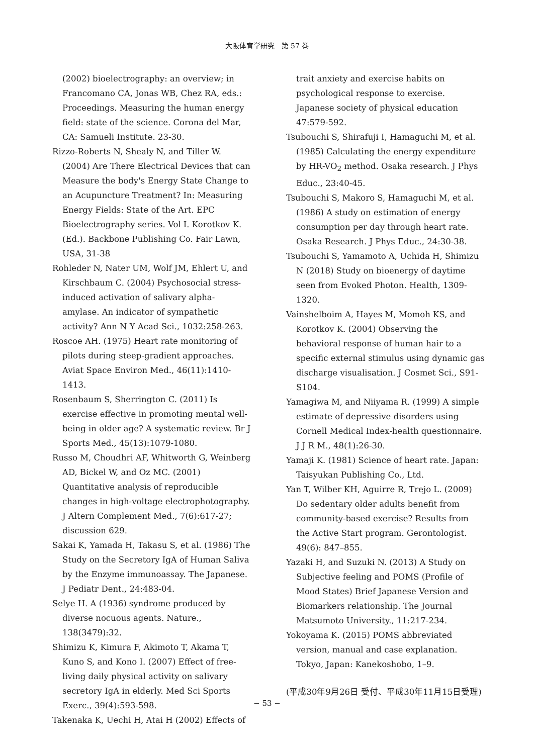大阪体育学研究　第 57 巻
(2002) bioelectrography: an overview; in Francomano CA, Jonas WB, Chez RA, eds.: Proceedings. Measuring the human energy field: state of the science. Corona del Mar, CA: Samueli Institute. 23-30.
Rizzo-Roberts N, Shealy N, and Tiller W. (2004) Are There Electrical Devices that can Measure the body's Energy State Change to an Acupuncture Treatment? In: Measuring Energy Fields: State of the Art. EPC Bioelectrography series. Vol I. Korotkov K. (Ed.). Backbone Publishing Co. Fair Lawn, USA, 31-38
Rohleder N, Nater UM, Wolf JM, Ehlert U, and Kirschbaum C. (2004) Psychosocial stress-induced activation of salivary alpha-amylase. An indicator of sympathetic activity? Ann N Y Acad Sci., 1032:258-263.
Roscoe AH. (1975) Heart rate monitoring of pilots during steep-gradient approaches. Aviat Space Environ Med., 46(11):1410-1413.
Rosenbaum S, Sherrington C. (2011) Is exercise effective in promoting mental well-being in older age? A systematic review. Br J Sports Med., 45(13):1079-1080.
Russo M, Choudhri AF, Whitworth G, Weinberg AD, Bickel W, and Oz MC. (2001) Quantitative analysis of reproducible changes in high-voltage electrophotography. J Altern Complement Med., 7(6):617-27; discussion 629.
Sakai K, Yamada H, Takasu S, et al. (1986) The Study on the Secretory IgA of Human Saliva by the Enzyme immunoassay. The Japanese. J Pediatr Dent., 24:483-04.
Selye H. A (1936) syndrome produced by diverse nocuous agents. Nature., 138(3479):32.
Shimizu K, Kimura F, Akimoto T, Akama T, Kuno S, and Kono I. (2007) Effect of free-living daily physical activity on salivary secretory IgA in elderly. Med Sci Sports Exerc., 39(4):593-598.
Takenaka K, Uechi H, Atai H (2002) Effects of
trait anxiety and exercise habits on psychological response to exercise. Japanese society of physical education 47:579-592.
Tsubouchi S, Shirafuji I, Hamaguchi M, et al. (1985) Calculating the energy expenditure by HR-VO<sub>2</sub> method. Osaka research. J Phys Educ., 23:40-45.
Tsubouchi S, Makoro S, Hamaguchi M, et al. (1986) A study on estimation of energy consumption per day through heart rate. Osaka Research. J Phys Educ., 24:30-38.
Tsubouchi S, Yamamoto A, Uchida H, Shimizu N (2018) Study on bioenergy of daytime seen from Evoked Photon. Health, 1309-1320.
Vainshelboim A, Hayes M, Momoh KS, and Korotkov K. (2004) Observing the behavioral response of human hair to a specific external stimulus using dynamic gas discharge visualisation. J Cosmet Sci., S91-S104.
Yamagiwa M, and Niiyama R. (1999) A simple estimate of depressive disorders using Cornell Medical Index-health questionnaire. J J R M., 48(1):26-30.
Yamaji K. (1981) Science of heart rate. Japan: Taisyukan Publishing Co., Ltd.
Yan T, Wilber KH, Aguirre R, Trejo L. (2009) Do sedentary older adults benefit from community-based exercise? Results from the Active Start program. Gerontologist. 49(6): 847–855.
Yazaki H, and Suzuki N. (2013) A Study on Subjective feeling and POMS (Profile of Mood States) Brief Japanese Version and Biomarkers relationship. The Journal Matsumoto University., 11:217-234.
Yokoyama K. (2015) POMS abbreviated version, manual and case explanation. Tokyo, Japan: Kanekoshobo, 1–9.
(平成30年9月26日 受付、平成30年11月15日受理)
− 53 −